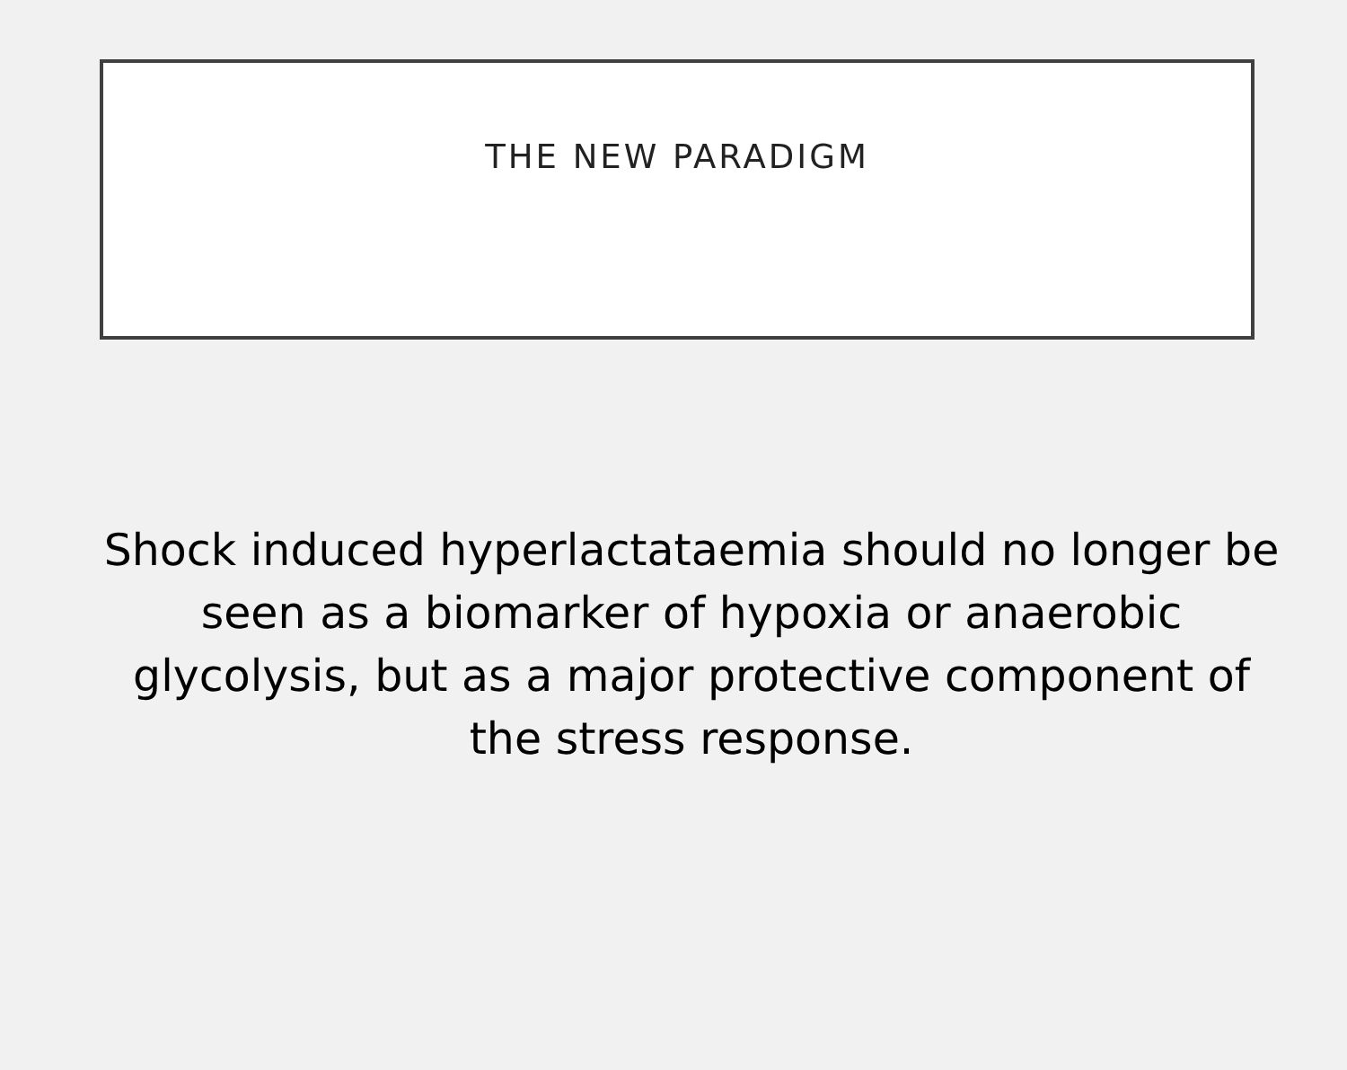THE NEW PARADIGM
Shock induced hyperlactataemia should no longer be seen as a biomarker of hypoxia or anaerobic glycolysis, but as a major protective component of the stress response.